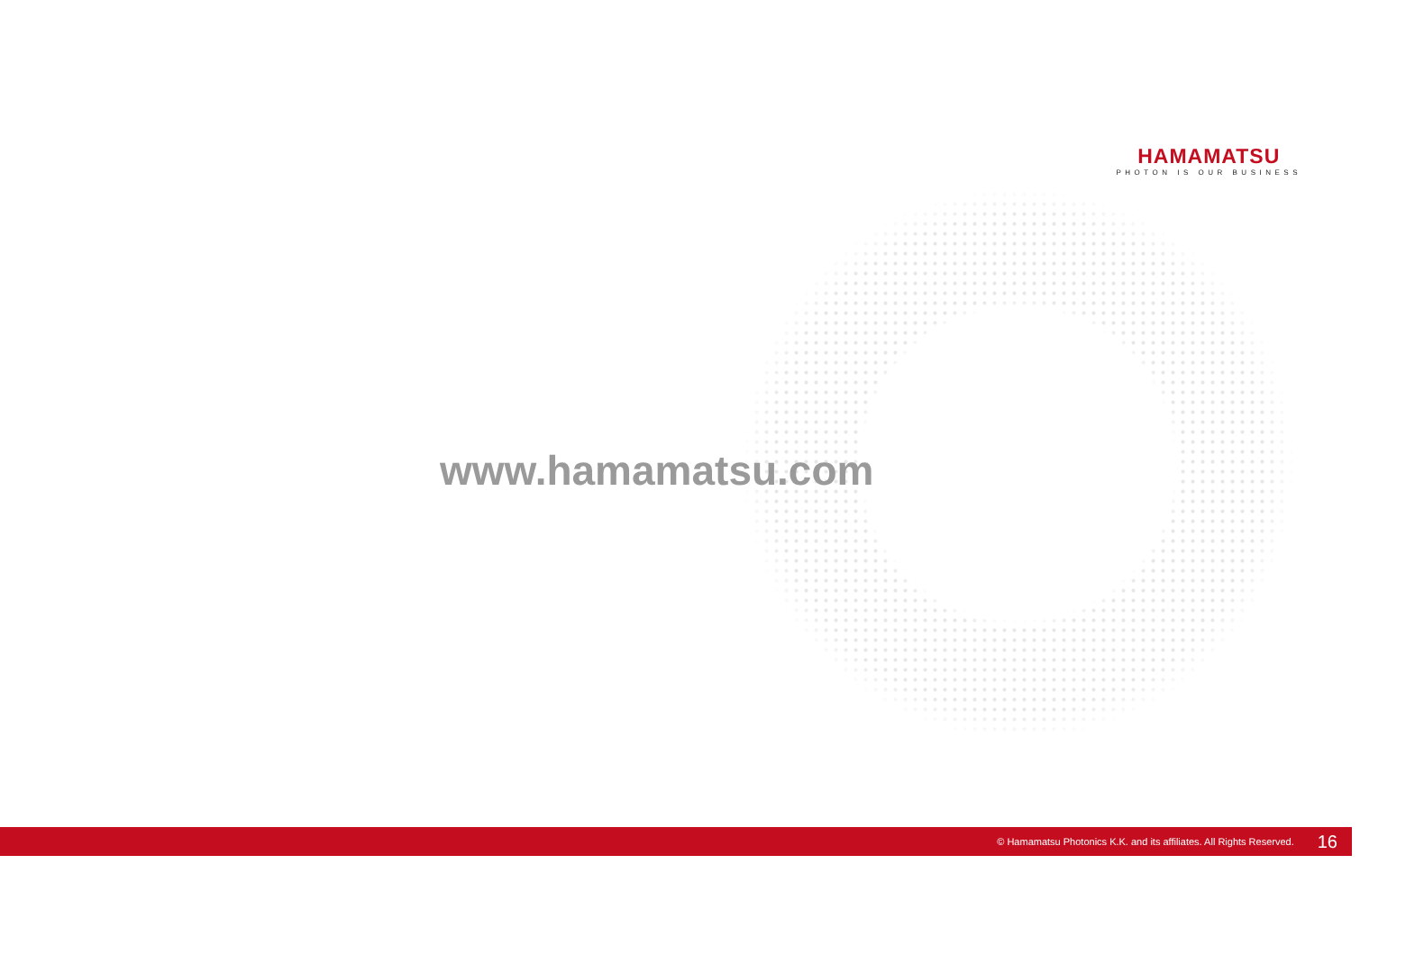HAMAMATSU
PHOTON IS OUR BUSINESS
www.hamamatsu.com
© Hamamatsu Photonics K.K. and its affiliates. All Rights Reserved. 16